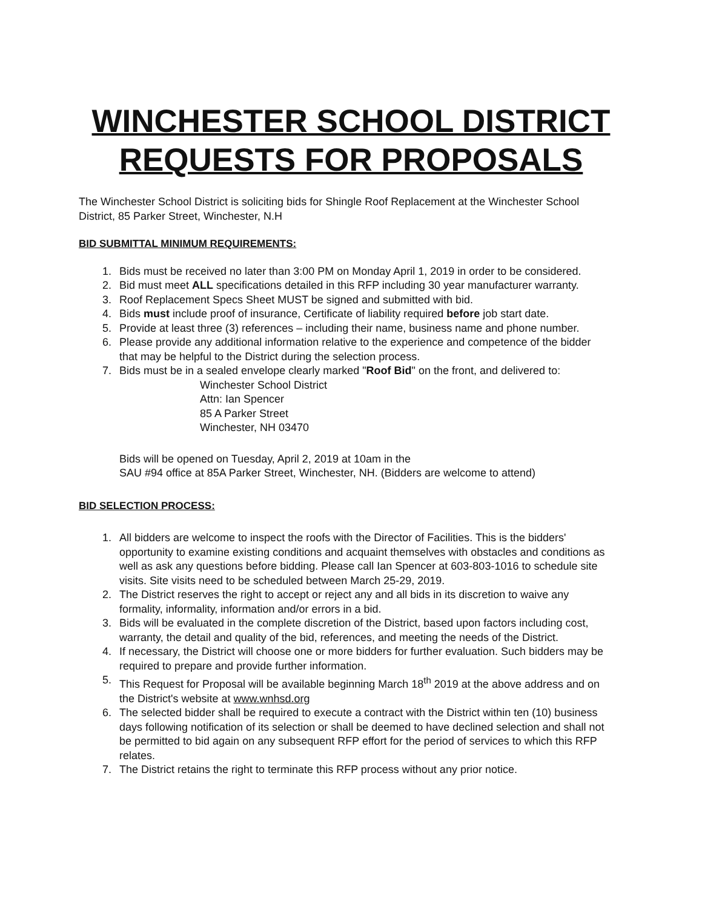WINCHESTER SCHOOL DISTRICT
REQUESTS FOR PROPOSALS
The Winchester School District is soliciting bids for Shingle Roof Replacement at the Winchester School District, 85 Parker Street, Winchester, N.H
BID SUBMITTAL MINIMUM REQUIREMENTS:
1. Bids must be received no later than 3:00 PM on Monday April 1, 2019 in order to be considered.
2. Bid must meet ALL specifications detailed in this RFP including 30 year manufacturer warranty.
3. Roof Replacement Specs Sheet MUST be signed and submitted with bid.
4. Bids must include proof of insurance, Certificate of liability required before job start date.
5. Provide at least three (3) references – including their name, business name and phone number.
6. Please provide any additional information relative to the experience and competence of the bidder that may be helpful to the District during the selection process.
7. Bids must be in a sealed envelope clearly marked "Roof Bid" on the front, and delivered to:
Winchester School District
Attn: Ian Spencer
85 A Parker Street
Winchester, NH 03470
Bids will be opened on Tuesday, April 2, 2019 at 10am in the
SAU #94 office at 85A Parker Street, Winchester, NH. (Bidders are welcome to attend)
BID SELECTION PROCESS:
1. All bidders are welcome to inspect the roofs with the Director of Facilities. This is the bidders' opportunity to examine existing conditions and acquaint themselves with obstacles and conditions as well as ask any questions before bidding. Please call Ian Spencer at 603-803-1016 to schedule site visits. Site visits need to be scheduled between March 25-29, 2019.
2. The District reserves the right to accept or reject any and all bids in its discretion to waive any formality, informality, information and/or errors in a bid.
3. Bids will be evaluated in the complete discretion of the District, based upon factors including cost, warranty, the detail and quality of the bid, references, and meeting the needs of the District.
4. If necessary, the District will choose one or more bidders for further evaluation. Such bidders may be required to prepare and provide further information.
5. This Request for Proposal will be available beginning March 18<sup>th</sup> 2019 at the above address and on the District's website at www.wnhsd.org
6. The selected bidder shall be required to execute a contract with the District within ten (10) business days following notification of its selection or shall be deemed to have declined selection and shall not be permitted to bid again on any subsequent RFP effort for the period of services to which this RFP relates.
7. The District retains the right to terminate this RFP process without any prior notice.